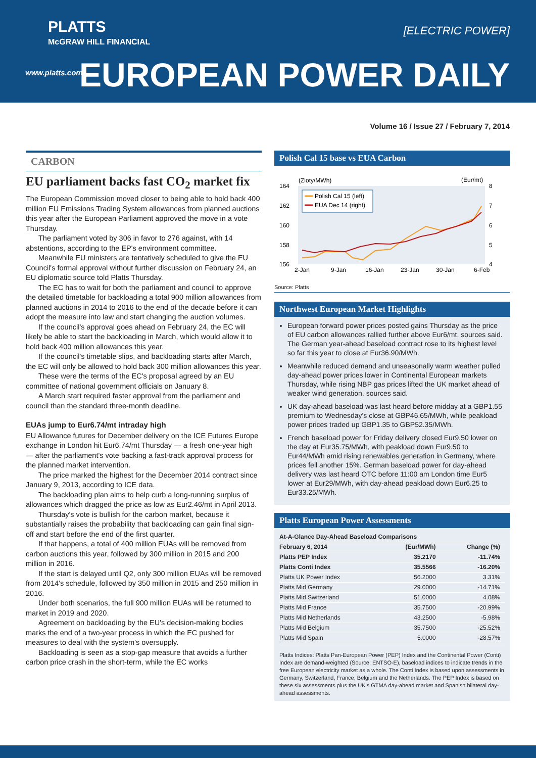PLATTS
McGRAW HILL FINANCIAL
[ELECTRIC POWER]
www.platts.com EUROPEAN POWER DAILY
Volume 16 / Issue 27 / February 7, 2014
CARBON
EU parliament backs fast CO<sub>2</sub> market fix
The European Commission moved closer to being able to hold back 400 million EU Emissions Trading System allowances from planned auctions this year after the European Parliament approved the move in a vote Thursday.
The parliament voted by 306 in favor to 276 against, with 14 abstentions, according to the EP's environment committee.
Meanwhile EU ministers are tentatively scheduled to give the EU Council's formal approval without further discussion on February 24, an EU diplomatic source told Platts Thursday.
The EC has to wait for both the parliament and council to approve the detailed timetable for backloading a total 900 million allowances from planned auctions in 2014 to 2016 to the end of the decade before it can adopt the measure into law and start changing the auction volumes.
If the council's approval goes ahead on February 24, the EC will likely be able to start the backloading in March, which would allow it to hold back 400 million allowances this year.
If the council's timetable slips, and backloading starts after March, the EC will only be allowed to hold back 300 million allowances this year.
These were the terms of the EC's proposal agreed by an EU committee of national government officials on January 8.
A March start required faster approval from the parliament and council than the standard three-month deadline.
EUAs jump to Eur6.74/mt intraday high
EU Allowance futures for December delivery on the ICE Futures Europe exchange in London hit Eur6.74/mt Thursday — a fresh one-year high — after the parliament's vote backing a fast-track approval process for the planned market intervention.
The price marked the highest for the December 2014 contract since January 9, 2013, according to ICE data.
The backloading plan aims to help curb a long-running surplus of allowances which dragged the price as low as Eur2.46/mt in April 2013.
Thursday's vote is bullish for the carbon market, because it substantially raises the probability that backloading can gain final sign-off and start before the end of the first quarter.
If that happens, a total of 400 million EUAs will be removed from carbon auctions this year, followed by 300 million in 2015 and 200 million in 2016.
If the start is delayed until Q2, only 300 million EUAs will be removed from 2014's schedule, followed by 350 million in 2015 and 250 million in 2016.
Under both scenarios, the full 900 million EUAs will be returned to market in 2019 and 2020.
Agreement on backloading by the EU's decision-making bodies marks the end of a two-year process in which the EC pushed for measures to deal with the system's oversupply.
Backloading is seen as a stop-gap measure that avoids a further carbon price crash in the short-term, while the EC works
Polish Cal 15 base vs EUA Carbon
164
162
160
158
156
(Zloty/MWh)
(Eur/mt)
8
7
6
5
4
2-Jan
9-Jan
16-Jan
23-Jan
30-Jan
6-Feb
Polish Cal 15 (left)
EUA Dec 14 (right)
Source: Platts
Northwest European Market Highlights
European forward power prices posted gains Thursday as the price of EU carbon allowances rallied further above Eur6/mt, sources said. The German year-ahead baseload contract rose to its highest level so far this year to close at Eur36.90/MWh.
Meanwhile reduced demand and unseasonally warm weather pulled day-ahead power prices lower in Continental European markets Thursday, while rising NBP gas prices lifted the UK market ahead of weaker wind generation, sources said.
UK day-ahead baseload was last heard before midday at a GBP1.55 premium to Wednesday's close at GBP46.65/MWh, while peakload power prices traded up GBP1.35 to GBP52.35/MWh.
French baseload power for Friday delivery closed Eur9.50 lower on the day at Eur35.75/MWh, with peakload down Eur9.50 to Eur44/MWh amid rising renewables generation in Germany, where prices fell another 15%. German baseload power for day-ahead delivery was last heard OTC before 11:00 am London time Eur5 lower at Eur29/MWh, with day-ahead peakload down Eur6.25 to Eur33.25/MWh.
Platts European Power Assessments
| At-A-Glance Day-Ahead Baseload Comparisons | | |
| --- | --- | --- |
| February 6, 2014 | (Eur/MWh) | Change (%) |
| Platts PEP Index | 35.2170 | -11.74% |
| Platts Conti Index | 35.5566 | -16.20% |
| Platts UK Power Index | 56.2000 | 3.31% |
| Platts Mid Germany | 29.0000 | -14.71% |
| Platts Mid Switzerland | 51.0000 | 4.08% |
| Platts Mid France | 35.7500 | -20.99% |
| Platts Mid Netherlands | 43.2500 | -5.98% |
| Platts Mid Belgium | 35.7500 | -25.52% |
| Platts Mid Spain | 5.0000 | -28.57% |
Platts Indices: Platts Pan-European Power (PEP) Index and the Continental Power (Conti) Index are demand-weighted (Source: ENTSO-E), baseload indices to indicate trends in the free European electricity market as a whole. The Conti Index is based upon assessments in Germany, Switzerland, France, Belgium and the Netherlands. The PEP Index is based on these six assessments plus the UK's GTMA day-ahead market and Spanish bilateral day-ahead assessments.